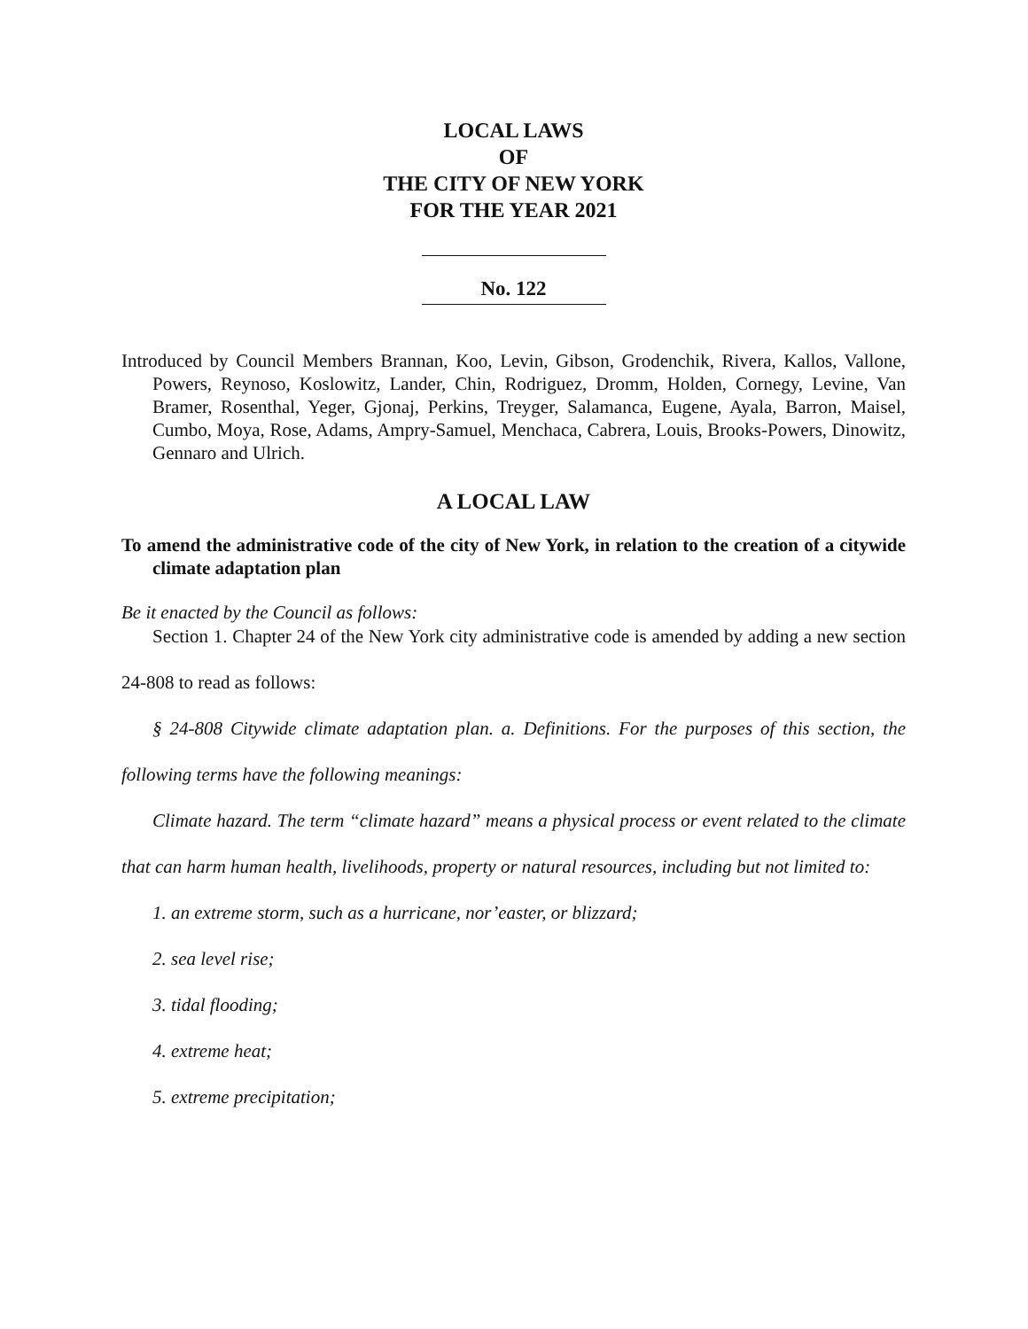LOCAL LAWS
OF
THE CITY OF NEW YORK
FOR THE YEAR 2021
No. 122
Introduced by Council Members Brannan, Koo, Levin, Gibson, Grodenchik, Rivera, Kallos, Vallone, Powers, Reynoso, Koslowitz, Lander, Chin, Rodriguez, Dromm, Holden, Cornegy, Levine, Van Bramer, Rosenthal, Yeger, Gjonaj, Perkins, Treyger, Salamanca, Eugene, Ayala, Barron, Maisel, Cumbo, Moya, Rose, Adams, Ampry-Samuel, Menchaca, Cabrera, Louis, Brooks-Powers, Dinowitz, Gennaro and Ulrich.
A LOCAL LAW
To amend the administrative code of the city of New York, in relation to the creation of a citywide climate adaptation plan
Be it enacted by the Council as follows:
Section 1. Chapter 24 of the New York city administrative code is amended by adding a new section 24-808 to read as follows:
§ 24-808 Citywide climate adaptation plan. a. Definitions. For the purposes of this section, the following terms have the following meanings:
Climate hazard. The term “climate hazard” means a physical process or event related to the climate that can harm human health, livelihoods, property or natural resources, including but not limited to:
1. an extreme storm, such as a hurricane, nor’easter, or blizzard;
2. sea level rise;
3. tidal flooding;
4. extreme heat;
5. extreme precipitation;